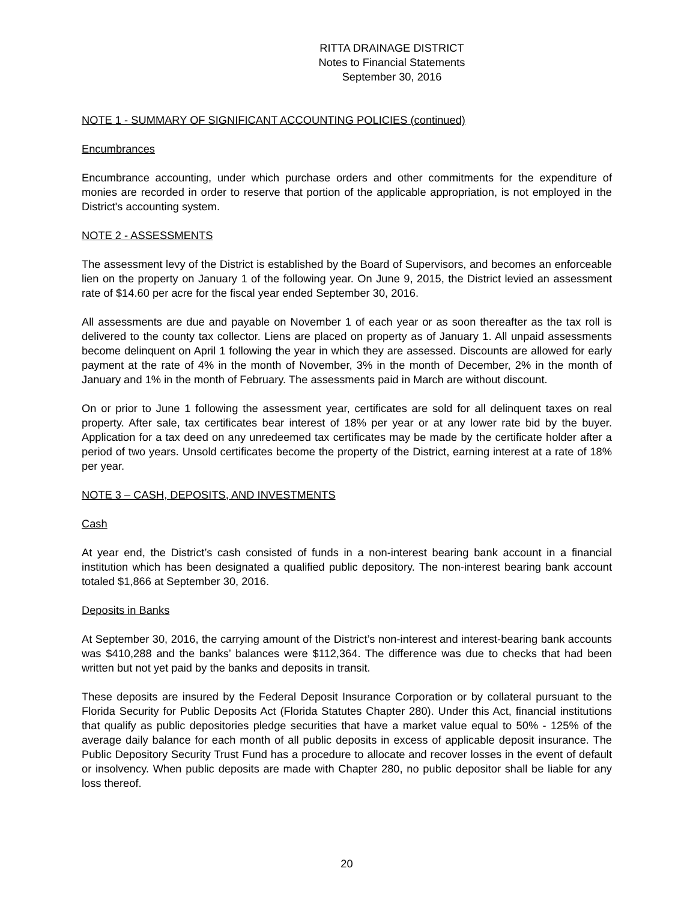RITTA DRAINAGE DISTRICT
Notes to Financial Statements
September 30, 2016
NOTE 1 - SUMMARY OF SIGNIFICANT ACCOUNTING POLICIES (continued)
Encumbrances
Encumbrance accounting, under which purchase orders and other commitments for the expenditure of monies are recorded in order to reserve that portion of the applicable appropriation, is not employed in the District's accounting system.
NOTE 2 - ASSESSMENTS
The assessment levy of the District is established by the Board of Supervisors, and becomes an enforceable lien on the property on January 1 of the following year. On June 9, 2015, the District levied an assessment rate of $14.60 per acre for the fiscal year ended September 30, 2016.
All assessments are due and payable on November 1 of each year or as soon thereafter as the tax roll is delivered to the county tax collector. Liens are placed on property as of January 1. All unpaid assessments become delinquent on April 1 following the year in which they are assessed. Discounts are allowed for early payment at the rate of 4% in the month of November, 3% in the month of December, 2% in the month of January and 1% in the month of February. The assessments paid in March are without discount.
On or prior to June 1 following the assessment year, certificates are sold for all delinquent taxes on real property. After sale, tax certificates bear interest of 18% per year or at any lower rate bid by the buyer. Application for a tax deed on any unredeemed tax certificates may be made by the certificate holder after a period of two years. Unsold certificates become the property of the District, earning interest at a rate of 18% per year.
NOTE 3 – CASH, DEPOSITS, AND INVESTMENTS
Cash
At year end, the District’s cash consisted of funds in a non-interest bearing bank account in a financial institution which has been designated a qualified public depository. The non-interest bearing bank account totaled $1,866 at September 30, 2016.
Deposits in Banks
At September 30, 2016, the carrying amount of the District’s non-interest and interest-bearing bank accounts was $410,288 and the banks’ balances were $112,364. The difference was due to checks that had been written but not yet paid by the banks and deposits in transit.
These deposits are insured by the Federal Deposit Insurance Corporation or by collateral pursuant to the Florida Security for Public Deposits Act (Florida Statutes Chapter 280). Under this Act, financial institutions that qualify as public depositories pledge securities that have a market value equal to 50% - 125% of the average daily balance for each month of all public deposits in excess of applicable deposit insurance. The Public Depository Security Trust Fund has a procedure to allocate and recover losses in the event of default or insolvency. When public deposits are made with Chapter 280, no public depositor shall be liable for any loss thereof.
20